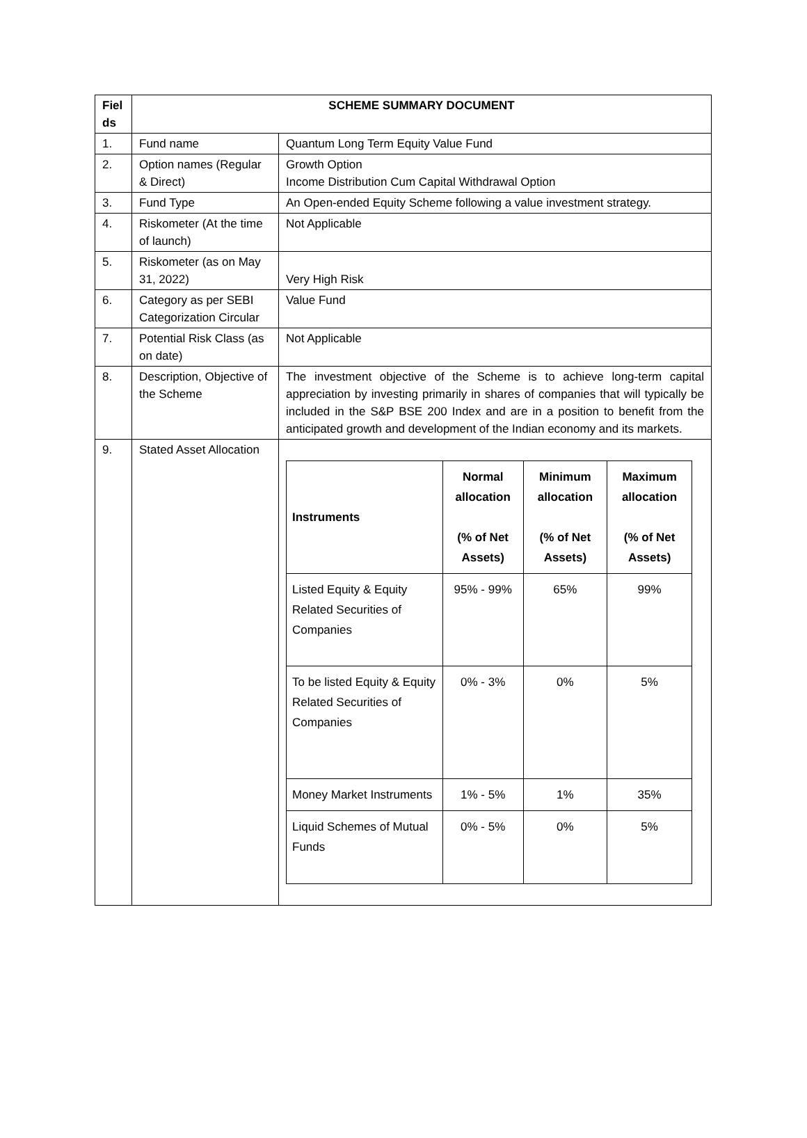| Fiel ds | SCHEME SUMMARY DOCUMENT | |
| --- | --- | --- |
| 1. | Fund name | Quantum Long Term Equity Value Fund |
| 2. | Option names (Regular & Direct) | Growth Option Income Distribution Cum Capital Withdrawal Option |
| 3. | Fund Type | An Open-ended Equity Scheme following a value investment strategy. |
| 4. | Riskometer (At the time of launch) | Not Applicable |
| 5. | Riskometer (as on May 31, 2022) | Very High Risk |
| 6. | Category as per SEBI Categorization Circular | Value Fund |
| 7. | Potential Risk Class (as on date) | Not Applicable |
| 8. | Description, Objective of the Scheme | The investment objective of the Scheme is to achieve long-term capital appreciation by investing primarily in shares of companies that will typically be included in the S&P BSE 200 Index and are in a position to benefit from the anticipated growth and development of the Indian economy and its markets. |
| 9. | Stated Asset Allocation | / Instruments / Normal allocation (% of Net Assets) / Minimum allocation (% of Net Assets) / Maximum allocation (% of Net Assets) / / --- / --- / --- / --- / / Listed Equity & Equity Related Securities of Companies / 95% - 99% / 65% / 99% / / To be listed Equity & Equity Related Securities of Companies / 0% - 3% / 0% / 5% / / Money Market Instruments / 1% - 5% / 1% / 35% / / Liquid Schemes of Mutual Funds / 0% - 5% / 0% / 5% / |